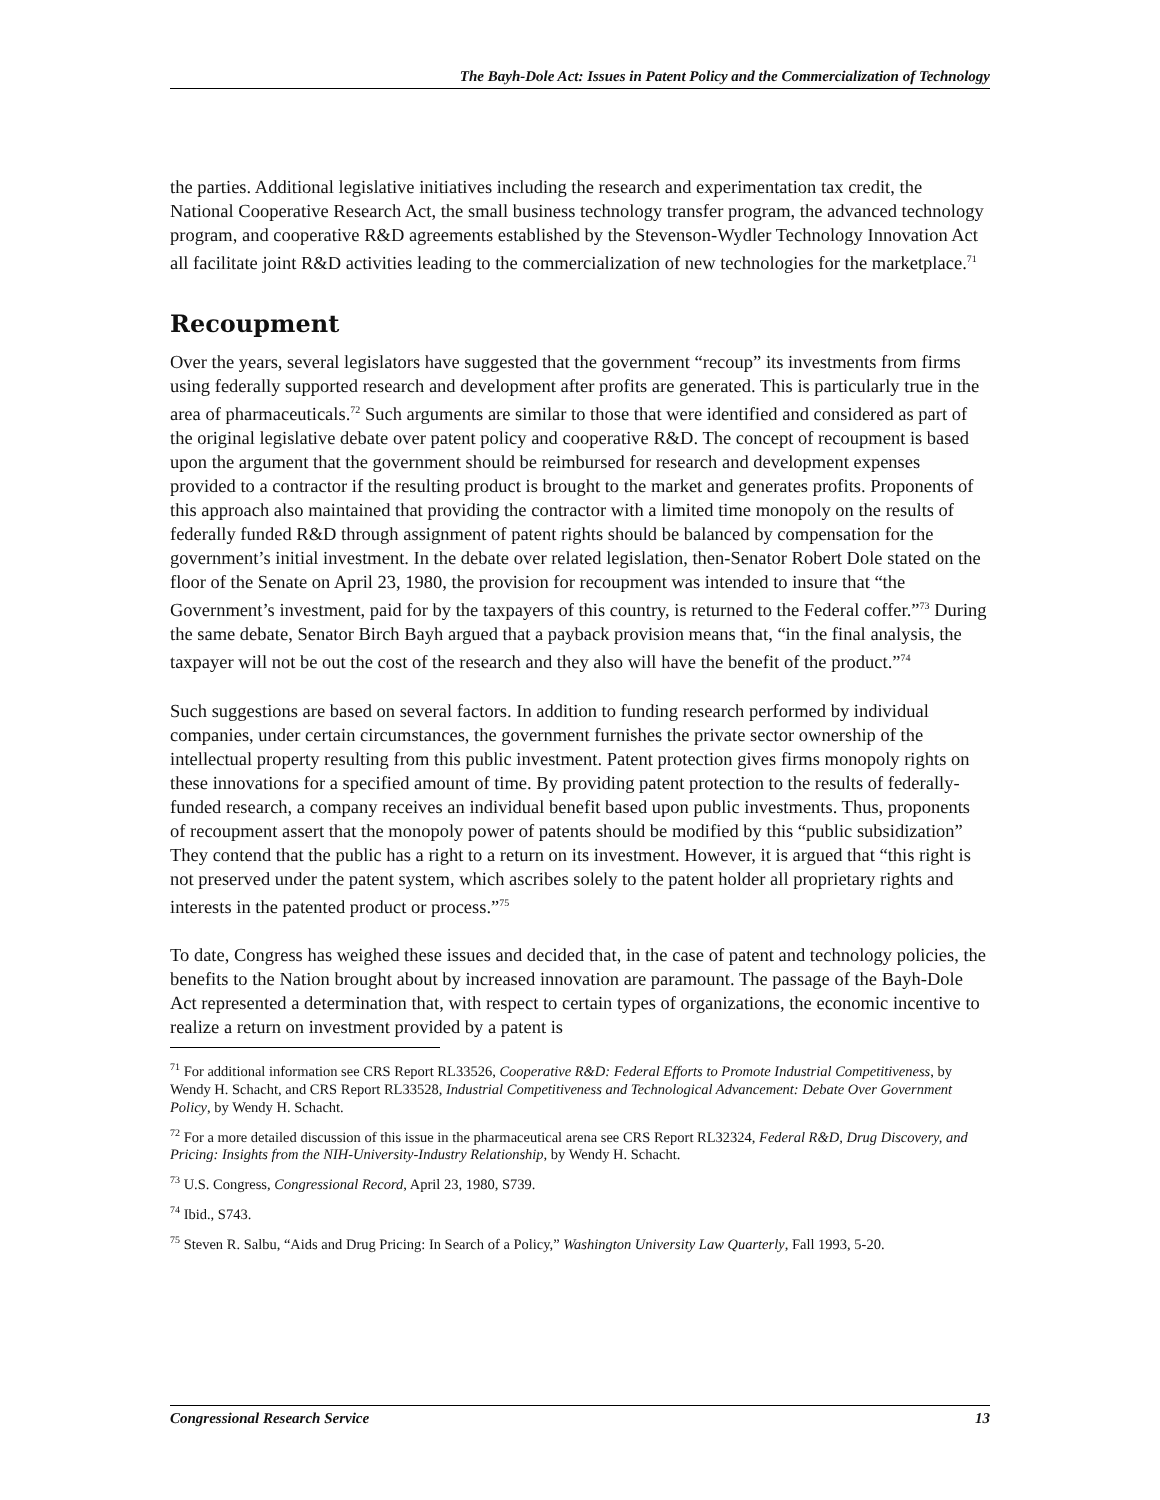The Bayh-Dole Act: Issues in Patent Policy and the Commercialization of Technology
the parties. Additional legislative initiatives including the research and experimentation tax credit, the National Cooperative Research Act, the small business technology transfer program, the advanced technology program, and cooperative R&D agreements established by the Stevenson-Wydler Technology Innovation Act all facilitate joint R&D activities leading to the commercialization of new technologies for the marketplace.<sup>71</sup>
Recoupment
Over the years, several legislators have suggested that the government “recoup” its investments from firms using federally supported research and development after profits are generated. This is particularly true in the area of pharmaceuticals.<sup>72</sup> Such arguments are similar to those that were identified and considered as part of the original legislative debate over patent policy and cooperative R&D. The concept of recoupment is based upon the argument that the government should be reimbursed for research and development expenses provided to a contractor if the resulting product is brought to the market and generates profits. Proponents of this approach also maintained that providing the contractor with a limited time monopoly on the results of federally funded R&D through assignment of patent rights should be balanced by compensation for the government’s initial investment. In the debate over related legislation, then-Senator Robert Dole stated on the floor of the Senate on April 23, 1980, the provision for recoupment was intended to insure that “the Government’s investment, paid for by the taxpayers of this country, is returned to the Federal coffer.”<sup>73</sup> During the same debate, Senator Birch Bayh argued that a payback provision means that, “in the final analysis, the taxpayer will not be out the cost of the research and they also will have the benefit of the product.”<sup>74</sup>
Such suggestions are based on several factors. In addition to funding research performed by individual companies, under certain circumstances, the government furnishes the private sector ownership of the intellectual property resulting from this public investment. Patent protection gives firms monopoly rights on these innovations for a specified amount of time. By providing patent protection to the results of federally-funded research, a company receives an individual benefit based upon public investments. Thus, proponents of recoupment assert that the monopoly power of patents should be modified by this “public subsidization” They contend that the public has a right to a return on its investment. However, it is argued that “this right is not preserved under the patent system, which ascribes solely to the patent holder all proprietary rights and interests in the patented product or process.”<sup>75</sup>
To date, Congress has weighed these issues and decided that, in the case of patent and technology policies, the benefits to the Nation brought about by increased innovation are paramount. The passage of the Bayh-Dole Act represented a determination that, with respect to certain types of organizations, the economic incentive to realize a return on investment provided by a patent is
<sup>71</sup> For additional information see CRS Report RL33526, Cooperative R&D: Federal Efforts to Promote Industrial Competitiveness, by Wendy H. Schacht, and CRS Report RL33528, Industrial Competitiveness and Technological Advancement: Debate Over Government Policy, by Wendy H. Schacht.
<sup>72</sup> For a more detailed discussion of this issue in the pharmaceutical arena see CRS Report RL32324, Federal R&D, Drug Discovery, and Pricing: Insights from the NIH-University-Industry Relationship, by Wendy H. Schacht.
<sup>73</sup> U.S. Congress, Congressional Record, April 23, 1980, S739.
<sup>74</sup> Ibid., S743.
<sup>75</sup> Steven R. Salbu, “Aids and Drug Pricing: In Search of a Policy,” Washington University Law Quarterly, Fall 1993, 5-20.
Congressional Research Service 13